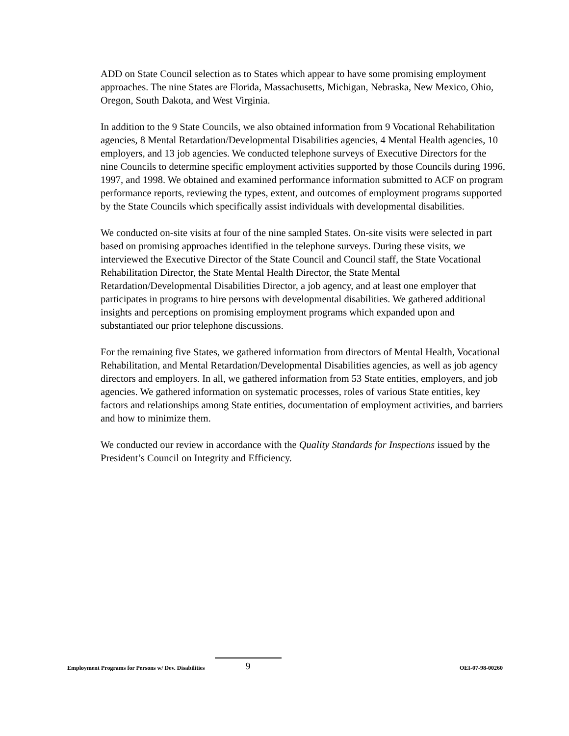ADD on State Council selection as to States which appear to have some promising employment approaches. The nine States are Florida, Massachusetts, Michigan, Nebraska, New Mexico, Ohio, Oregon, South Dakota, and West Virginia.
In addition to the 9 State Councils, we also obtained information from 9 Vocational Rehabilitation agencies, 8 Mental Retardation/Developmental Disabilities agencies, 4 Mental Health agencies, 10 employers, and 13 job agencies. We conducted telephone surveys of Executive Directors for the nine Councils to determine specific employment activities supported by those Councils during 1996, 1997, and 1998. We obtained and examined performance information submitted to ACF on program performance reports, reviewing the types, extent, and outcomes of employment programs supported by the State Councils which specifically assist individuals with developmental disabilities.
We conducted on-site visits at four of the nine sampled States. On-site visits were selected in part based on promising approaches identified in the telephone surveys. During these visits, we interviewed the Executive Director of the State Council and Council staff, the State Vocational Rehabilitation Director, the State Mental Health Director, the State Mental Retardation/Developmental Disabilities Director, a job agency, and at least one employer that participates in programs to hire persons with developmental disabilities. We gathered additional insights and perceptions on promising employment programs which expanded upon and substantiated our prior telephone discussions.
For the remaining five States, we gathered information from directors of Mental Health, Vocational Rehabilitation, and Mental Retardation/Developmental Disabilities agencies, as well as job agency directors and employers. In all, we gathered information from 53 State entities, employers, and job agencies. We gathered information on systematic processes, roles of various State entities, key factors and relationships among State entities, documentation of employment activities, and barriers and how to minimize them.
We conducted our review in accordance with the Quality Standards for Inspections issued by the President’s Council on Integrity and Efficiency.
Employment Programs for Persons w/ Dev. Disabilities 9 OEI-07-98-00260